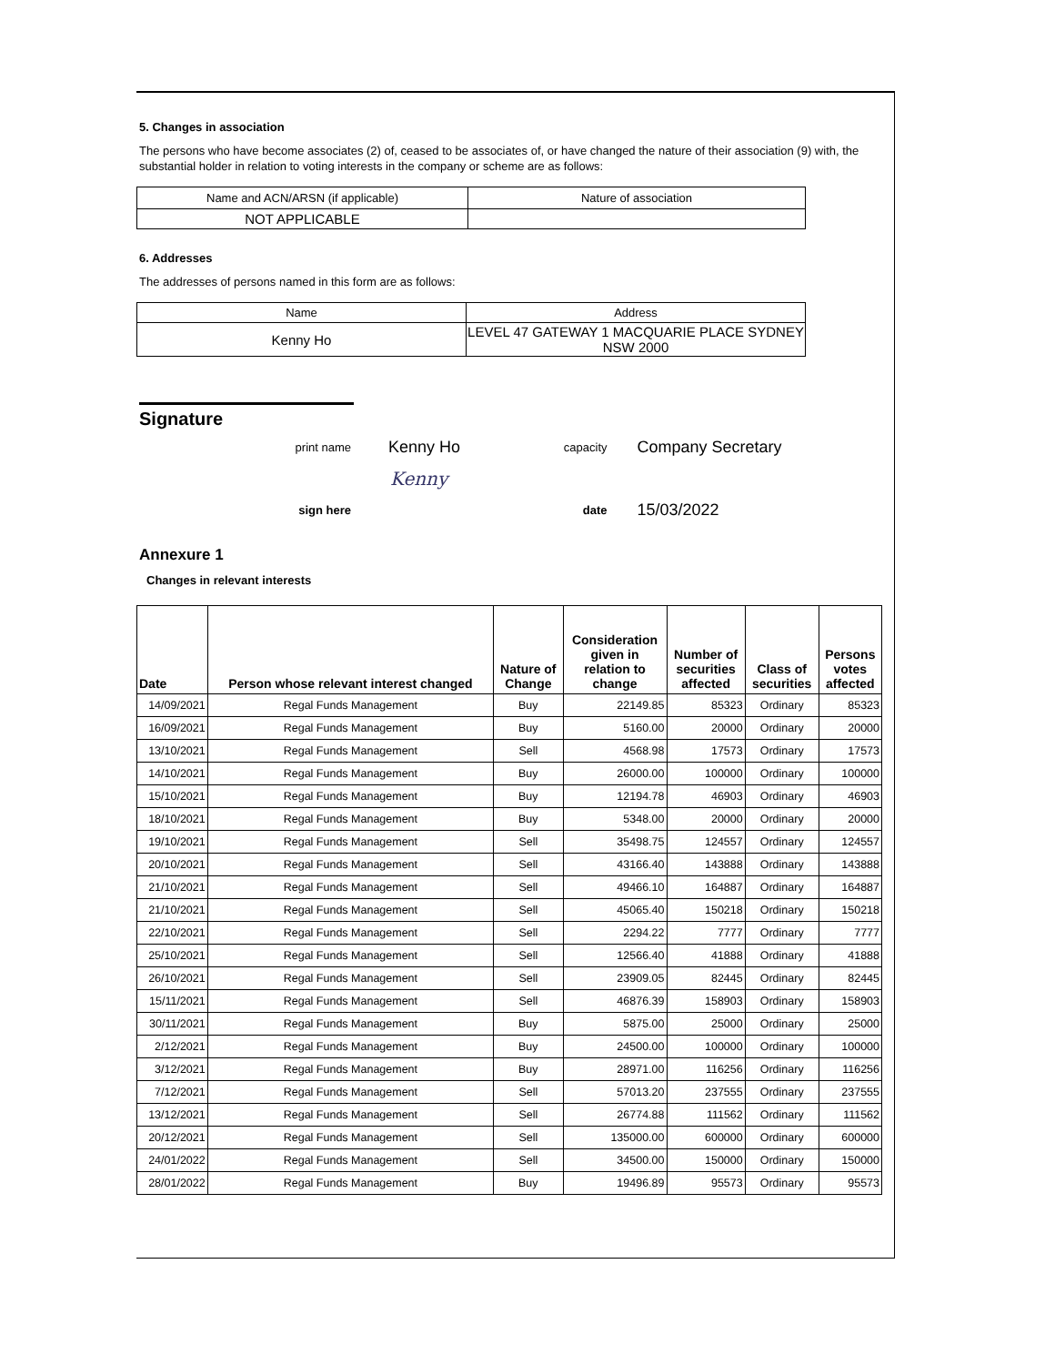5. Changes in association
The persons who have become associates (2) of, ceased to be associates of, or have changed the nature of their association (9) with, the substantial holder in relation to voting interests in the company or scheme are as follows:
| Name and ACN/ARSN (if applicable) | Nature of association |
| NOT APPLICABLE | |
6. Addresses
The addresses of persons named in this form are as follows:
| Name | Address |
| Kenny Ho | LEVEL 47 GATEWAY 1 MACQUARIE PLACE SYDNEY NSW 2000 |
Signature
| print name | Kenny Ho | capacity | Company Secretary |
| | Kenny | | |
| sign here | | date | 15/03/2022 |
Annexure 1
Changes in relevant interests
| Date | Person whose relevant interest changed | Nature of Change | Consideration given in relation to change | Number of securities affected | Class of securities | Persons votes affected |
| --- | --- | --- | --- | --- | --- | --- |
| 14/09/2021 | Regal Funds Management | Buy | 22149.85 | 85323 | Ordinary | 85323 |
| 16/09/2021 | Regal Funds Management | Buy | 5160.00 | 20000 | Ordinary | 20000 |
| 13/10/2021 | Regal Funds Management | Sell | 4568.98 | 17573 | Ordinary | 17573 |
| 14/10/2021 | Regal Funds Management | Buy | 26000.00 | 100000 | Ordinary | 100000 |
| 15/10/2021 | Regal Funds Management | Buy | 12194.78 | 46903 | Ordinary | 46903 |
| 18/10/2021 | Regal Funds Management | Buy | 5348.00 | 20000 | Ordinary | 20000 |
| 19/10/2021 | Regal Funds Management | Sell | 35498.75 | 124557 | Ordinary | 124557 |
| 20/10/2021 | Regal Funds Management | Sell | 43166.40 | 143888 | Ordinary | 143888 |
| 21/10/2021 | Regal Funds Management | Sell | 49466.10 | 164887 | Ordinary | 164887 |
| 21/10/2021 | Regal Funds Management | Sell | 45065.40 | 150218 | Ordinary | 150218 |
| 22/10/2021 | Regal Funds Management | Sell | 2294.22 | 7777 | Ordinary | 7777 |
| 25/10/2021 | Regal Funds Management | Sell | 12566.40 | 41888 | Ordinary | 41888 |
| 26/10/2021 | Regal Funds Management | Sell | 23909.05 | 82445 | Ordinary | 82445 |
| 15/11/2021 | Regal Funds Management | Sell | 46876.39 | 158903 | Ordinary | 158903 |
| 30/11/2021 | Regal Funds Management | Buy | 5875.00 | 25000 | Ordinary | 25000 |
| 2/12/2021 | Regal Funds Management | Buy | 24500.00 | 100000 | Ordinary | 100000 |
| 3/12/2021 | Regal Funds Management | Buy | 28971.00 | 116256 | Ordinary | 116256 |
| 7/12/2021 | Regal Funds Management | Sell | 57013.20 | 237555 | Ordinary | 237555 |
| 13/12/2021 | Regal Funds Management | Sell | 26774.88 | 111562 | Ordinary | 111562 |
| 20/12/2021 | Regal Funds Management | Sell | 135000.00 | 600000 | Ordinary | 600000 |
| 24/01/2022 | Regal Funds Management | Sell | 34500.00 | 150000 | Ordinary | 150000 |
| 28/01/2022 | Regal Funds Management | Buy | 19496.89 | 95573 | Ordinary | 95573 |